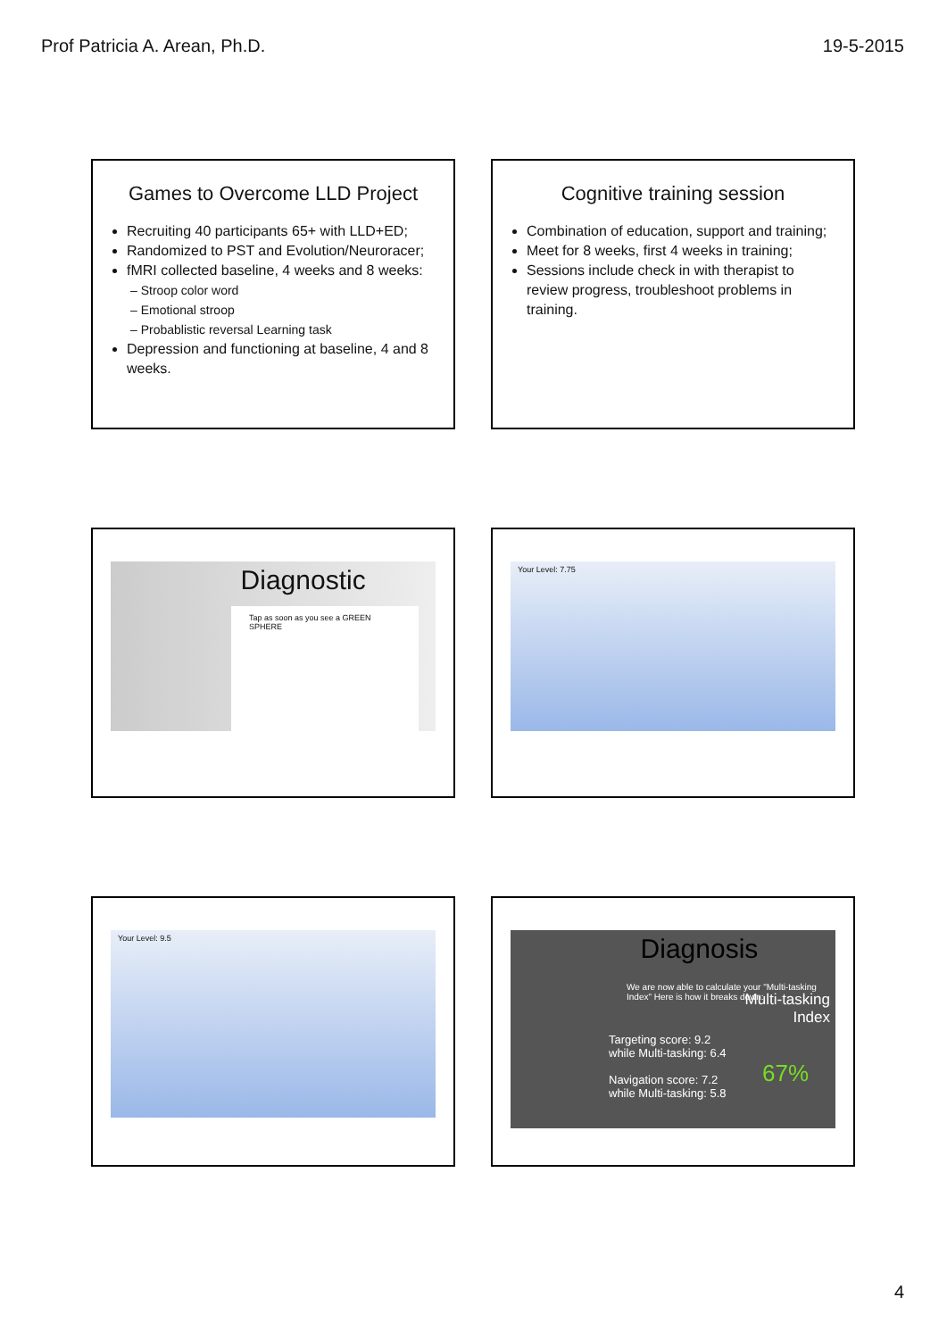Prof Patricia A. Arean, Ph.D. 19-5-2015
Games to Overcome LLD Project
Recruiting 40 participants 65+ with LLD+ED;
Randomized to PST and Evolution/Neuroracer;
fMRI collected baseline, 4 weeks and 8 weeks:
– Stroop color word
– Emotional stroop
– Probablistic reversal Learning task
Depression and functioning at baseline, 4 and 8 weeks.
Cognitive training session
Combination of education, support and training;
Meet for 8 weeks, first 4 weeks in training;
Sessions include check in with therapist to review progress, troubleshoot problems in training.
Diagnostic
Tap as soon as you see a GREEN SPHERE
Your Level: 7.75
Your Level: 9.5
Diagnosis
We are now able to calculate your "Multi-tasking Index" Here is how it breaks down:
Multi-tasking
Index
Targeting score: 9.2
while Multi-tasking: 6.4
Navigation score: 7.2
while Multi-tasking: 5.8
67%
4